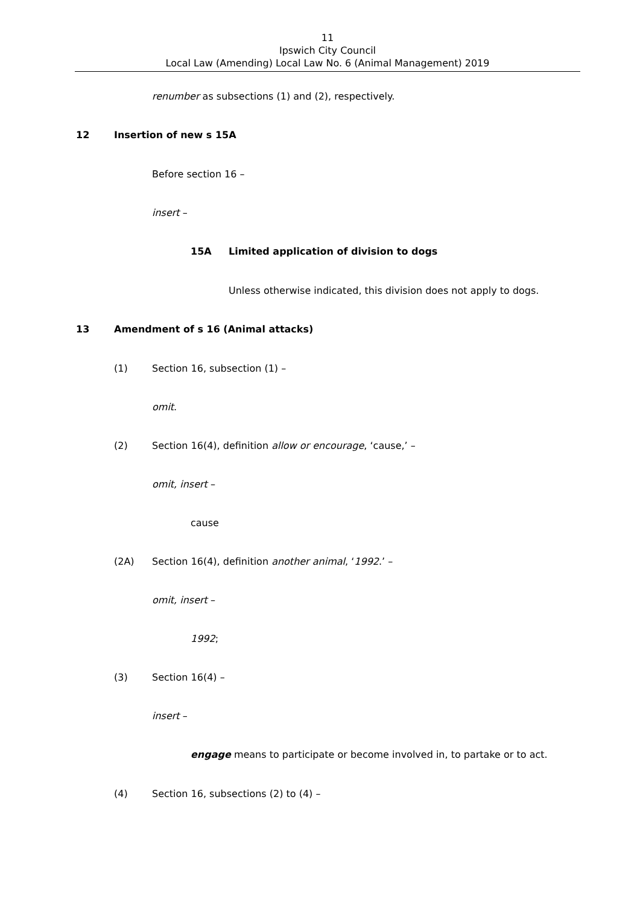11
Ipswich City Council
Local Law (Amending) Local Law No. 6 (Animal Management) 2019
renumber as subsections (1) and (2), respectively.
12 Insertion of new s 15A
Before section 16 –
insert –
15A Limited application of division to dogs
Unless otherwise indicated, this division does not apply to dogs.
13 Amendment of s 16 (Animal attacks)
(1) Section 16, subsection (1) –
omit.
(2) Section 16(4), definition allow or encourage, ‘cause,’ –
omit, insert –
cause
(2A) Section 16(4), definition another animal, ‘1992.’ –
omit, insert –
1992;
(3) Section 16(4) –
insert –
engage means to participate or become involved in, to partake or to act.
(4) Section 16, subsections (2) to (4) –